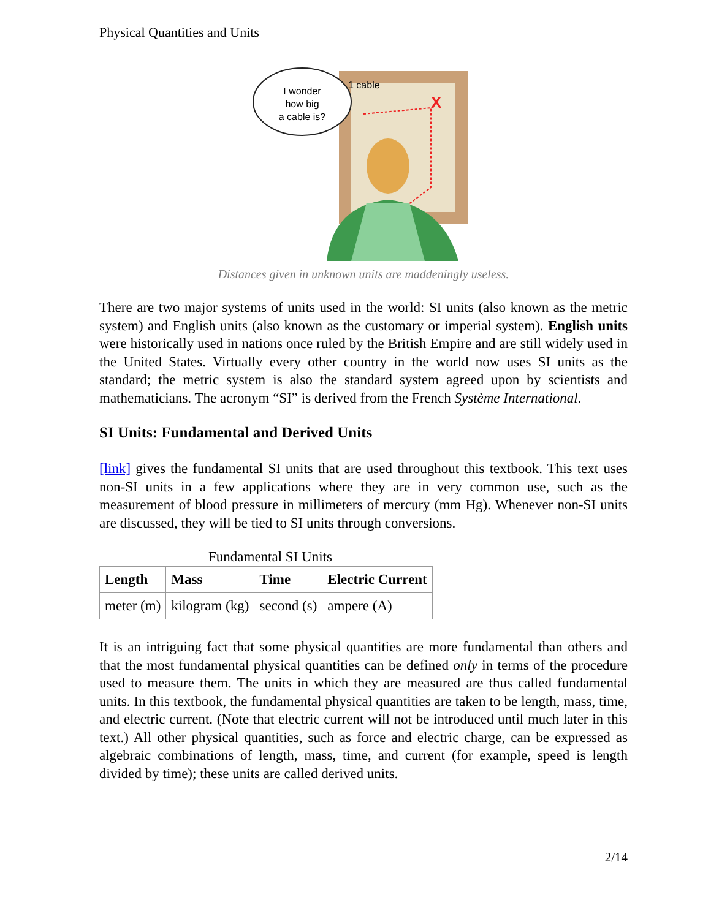Physical Quantities and Units
1 cable
X
I wonder
how big
a cable is?
Distances given in unknown units are maddeningly useless.
There are two major systems of units used in the world: SI units (also known as the metric system) and English units (also known as the customary or imperial system). English units were historically used in nations once ruled by the British Empire and are still widely used in the United States. Virtually every other country in the world now uses SI units as the standard; the metric system is also the standard system agreed upon by scientists and mathematicians. The acronym “SI” is derived from the French Système International.
SI Units: Fundamental and Derived Units
[link] gives the fundamental SI units that are used throughout this textbook. This text uses non-SI units in a few applications where they are in very common use, such as the measurement of blood pressure in millimeters of mercury (mm Hg). Whenever non-SI units are discussed, they will be tied to SI units through conversions.
Fundamental SI Units
| Length | Mass | Time | Electric Current |
| --- | --- | --- | --- |
| meter (m) | kilogram (kg) | second (s) | ampere (A) |
It is an intriguing fact that some physical quantities are more fundamental than others and that the most fundamental physical quantities can be defined only in terms of the procedure used to measure them. The units in which they are measured are thus called fundamental units. In this textbook, the fundamental physical quantities are taken to be length, mass, time, and electric current. (Note that electric current will not be introduced until much later in this text.) All other physical quantities, such as force and electric charge, can be expressed as algebraic combinations of length, mass, time, and current (for example, speed is length divided by time); these units are called derived units.
2/14